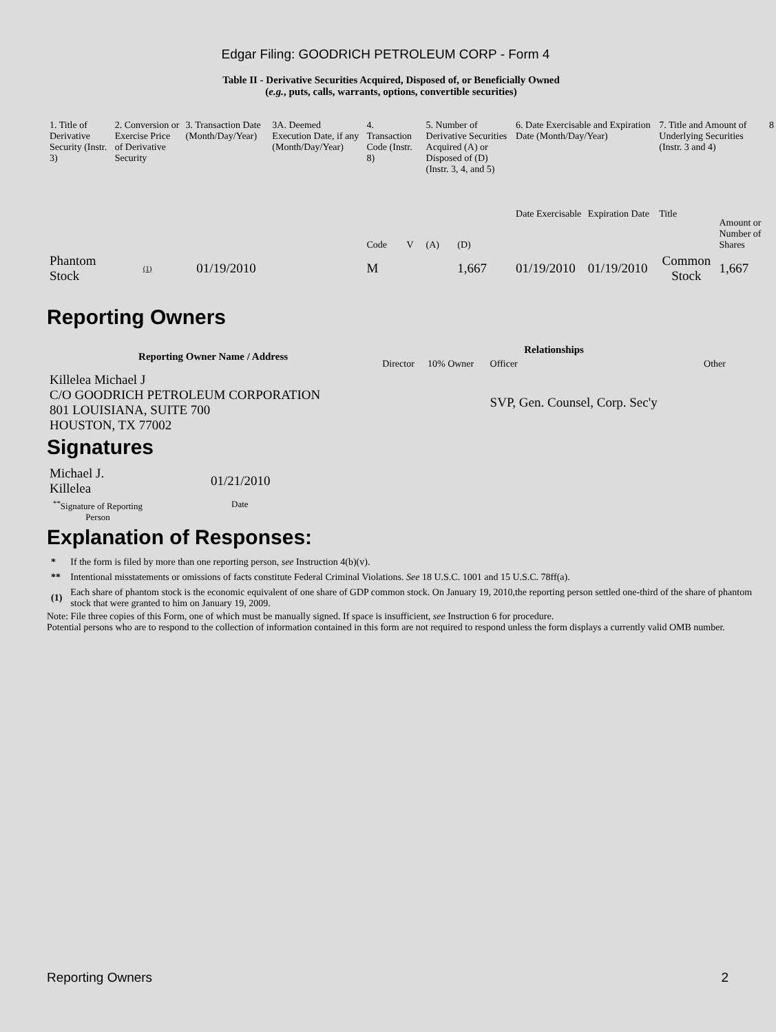Edgar Filing: GOODRICH PETROLEUM CORP - Form 4
Table II - Derivative Securities Acquired, Disposed of, or Beneficially Owned
(e.g., puts, calls, warrants, options, convertible securities)
| 1. Title of Derivative Security (Instr. 3) | 2. Conversion or Exercise Price of Derivative Security | 3. Transaction Date (Month/Day/Year) | 3A. Deemed Execution Date, if any (Month/Day/Year) | 4. Transaction Code (Instr. 8) | | 5. Number of Derivative Securities Acquired (A) or Disposed of (D) (Instr. 3, 4, and 5) | | 6. Date Exercisable and Expiration Date (Month/Day/Year) | | 7. Title and Amount of Underlying Securities (Instr. 3 and 4) | | 8 |
| | | | | Code | V | (A) | (D) | Date Exercisable | Expiration Date | Title | Amount or Number of Shares | |
| Phantom Stock | (1) | 01/19/2010 | | M | | | 1,667 | 01/19/2010 | 01/19/2010 | Common Stock | 1,667 | |
Reporting Owners
| Reporting Owner Name / Address | Relationships | | | |
| --- | --- | --- | --- | --- |
| | Director | 10% Owner | Officer | Other |
| Killelea Michael J C/O GOODRICH PETROLEUM CORPORATION 801 LOUISIANA, SUITE 700 HOUSTON, TX 77002 | | | SVP, Gen. Counsel, Corp. Sec'y | |
Signatures
| Michael J. Killelea | 01/21/2010 |
| <sup>**</sup> Signature of Reporting Person | Date |
Explanation of Responses:
| * | If the form is filed by more than one reporting person, see Instruction 4(b)(v). |
| ** | Intentional misstatements or omissions of facts constitute Federal Criminal Violations. See 18 U.S.C. 1001 and 15 U.S.C. 78ff(a). |
| (1) | Each share of phantom stock is the economic equivalent of one share of GDP common stock. On January 19, 2010,the reporting person settled one-third of the share of phantom stock that were granted to him on January 19, 2009. |
Note: File three copies of this Form, one of which must be manually signed. If space is insufficient, see Instruction 6 for procedure.
Potential persons who are to respond to the collection of information contained in this form are not required to respond unless the form displays a currently valid OMB number.
Reporting Owners 2